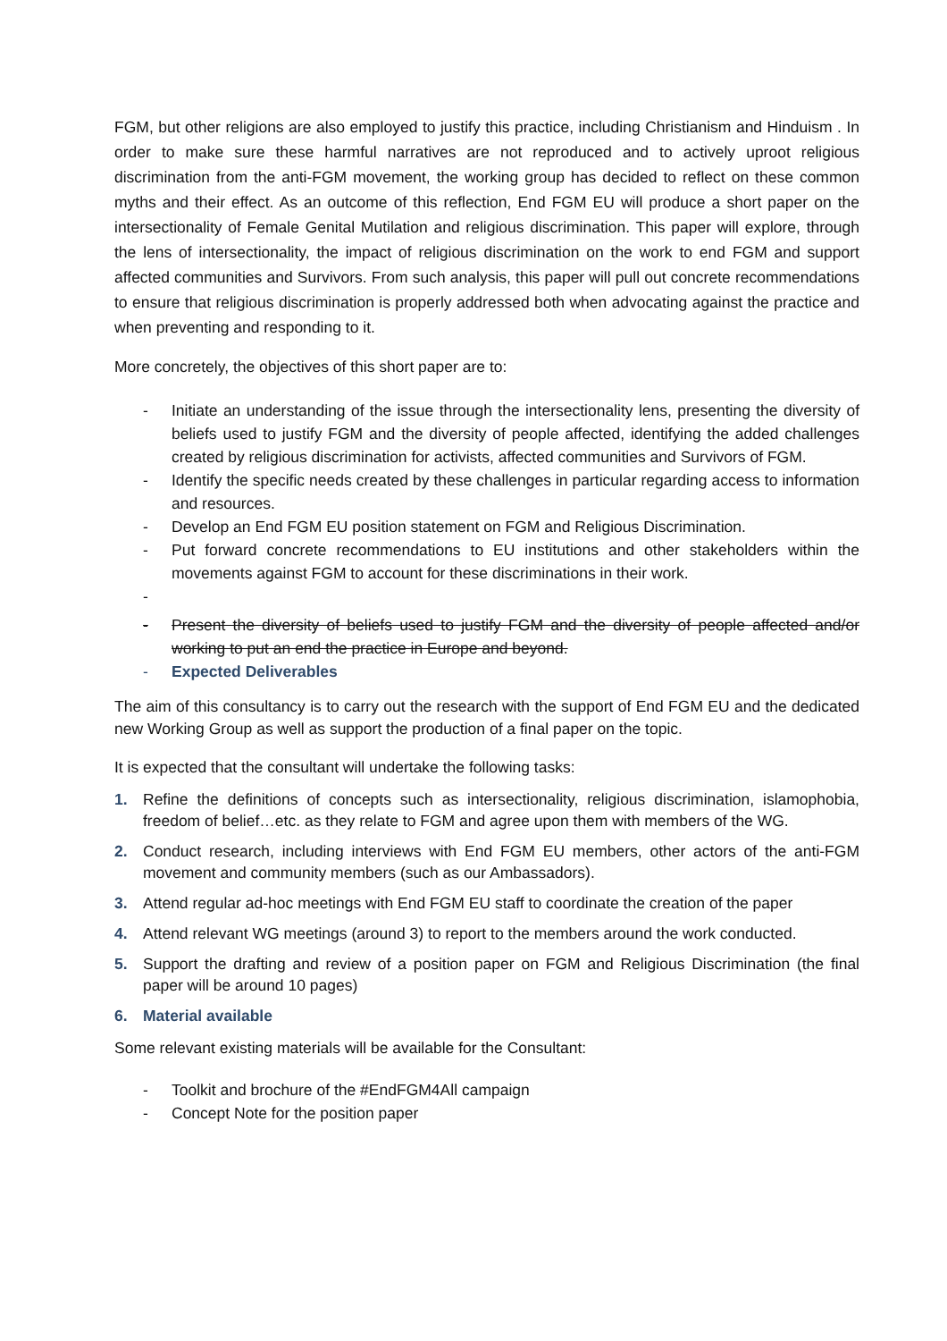FGM, but other religions are also employed to justify this practice, including Christianism and Hinduism . In order to make sure these harmful narratives are not reproduced and to actively uproot religious discrimination from the anti-FGM movement, the working group has decided to reflect on these common myths and their effect. As an outcome of this reflection, End FGM EU will produce a short paper on the intersectionality of Female Genital Mutilation and religious discrimination. This paper will explore, through the lens of intersectionality, the impact of religious discrimination on the work to end FGM and support affected communities and Survivors. From such analysis, this paper will pull out concrete recommendations to ensure that religious discrimination is properly addressed both when advocating against the practice and when preventing and responding to it.
More concretely, the objectives of this short paper are to:
- Initiate an understanding of the issue through the intersectionality lens, presenting the diversity of beliefs used to justify FGM and the diversity of people affected, identifying the added challenges created by religious discrimination for activists, affected communities and Survivors of FGM.
- Identify the specific needs created by these challenges in particular regarding access to information and resources.
- Develop an End FGM EU position statement on FGM and Religious Discrimination.
- Put forward concrete recommendations to EU institutions and other stakeholders within the movements against FGM to account for these discriminations in their work.
-
- Present the diversity of beliefs used to justify FGM and the diversity of people affected and/or working to put an end the practice in Europe and beyond.
- Expected Deliverables
The aim of this consultancy is to carry out the research with the support of End FGM EU and the dedicated new Working Group as well as support the production of a final paper on the topic.
It is expected that the consultant will undertake the following tasks:
1. Refine the definitions of concepts such as intersectionality, religious discrimination, islamophobia, freedom of belief…etc. as they relate to FGM and agree upon them with members of the WG.
2. Conduct research, including interviews with End FGM EU members, other actors of the anti-FGM movement and community members (such as our Ambassadors).
3. Attend regular ad-hoc meetings with End FGM EU staff to coordinate the creation of the paper
4. Attend relevant WG meetings (around 3) to report to the members around the work conducted.
5. Support the drafting and review of a position paper on FGM and Religious Discrimination (the final paper will be around 10 pages)
6. Material available
Some relevant existing materials will be available for the Consultant:
- Toolkit and brochure of the #EndFGM4All campaign
- Concept Note for the position paper